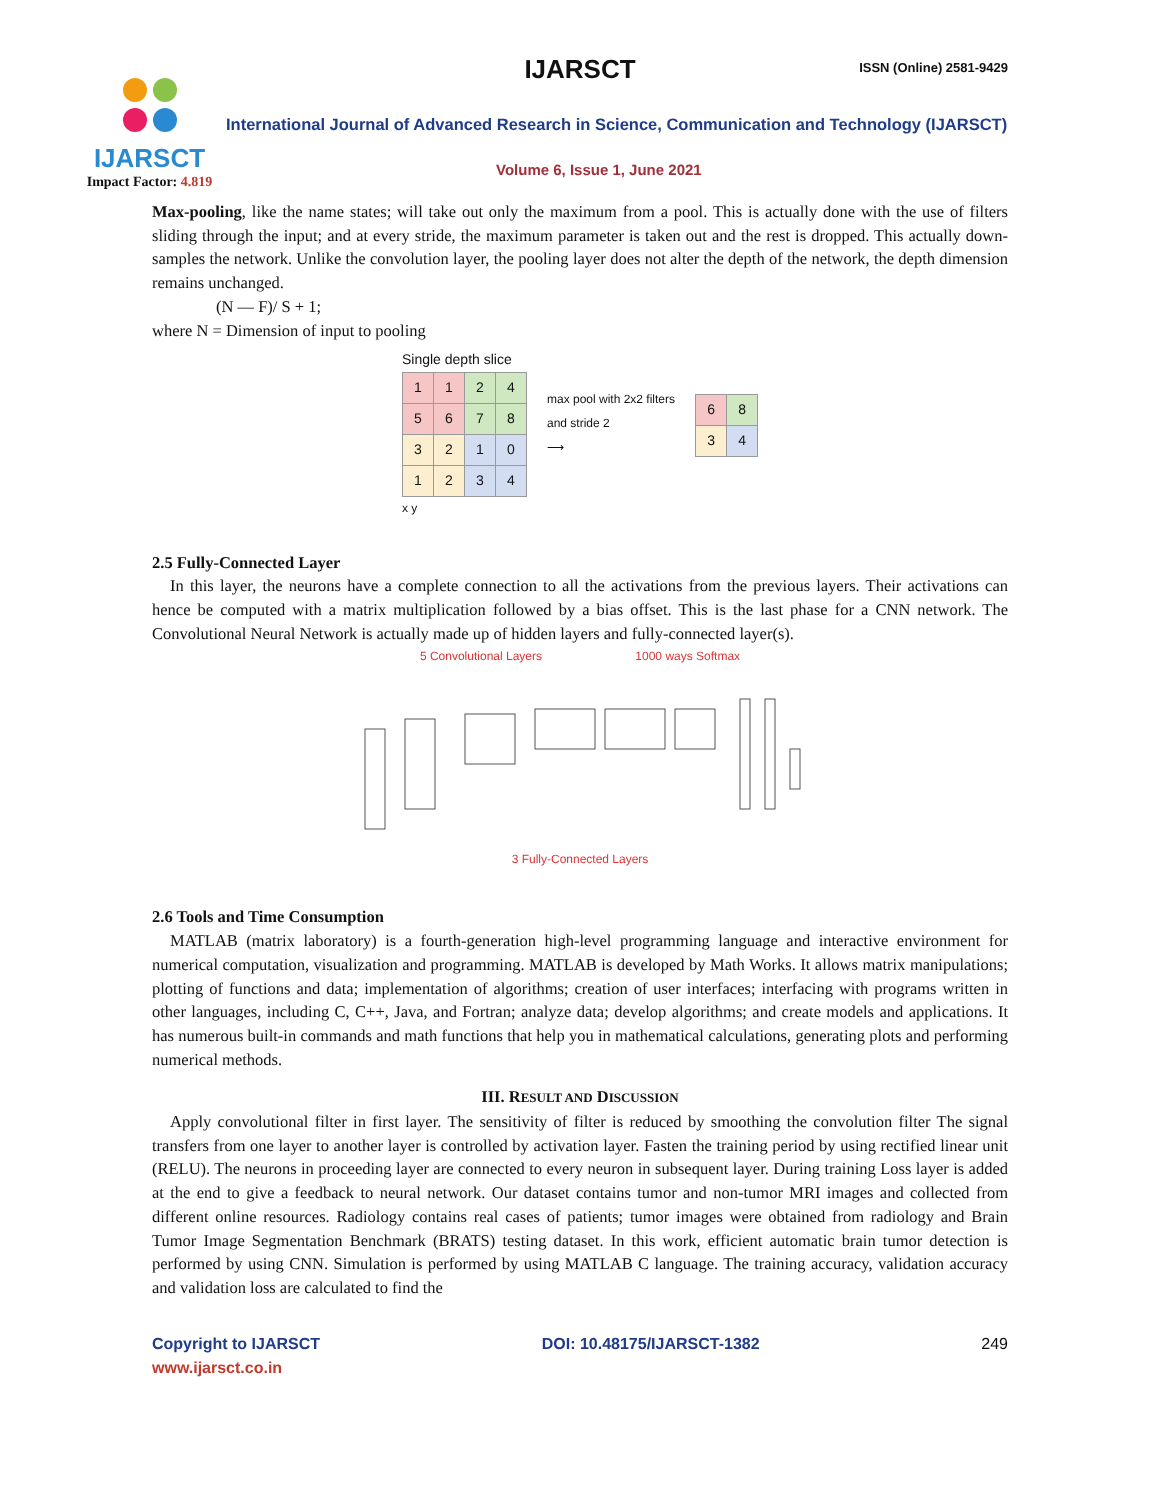IJARSCT
Impact Factor: 4.819
IJARSCT ISSN (Online) 2581-9429
International Journal of Advanced Research in Science, Communication and Technology (IJARSCT)
Volume 6, Issue 1, June 2021
Max-pooling, like the name states; will take out only the maximum from a pool. This is actually done with the use of filters sliding through the input; and at every stride, the maximum parameter is taken out and the rest is dropped. This actually down-samples the network. Unlike the convolution layer, the pooling layer does not alter the depth of the network, the depth dimension remains unchanged.
(N — F)/ S + 1;
where N = Dimension of input to pooling
Single depth slice
| 1 | 1 | 2 | 4 |
| 5 | 6 | 7 | 8 |
| 3 | 2 | 1 | 0 |
| 1 | 2 | 3 | 4 |
x y
max pool with 2x2 filters
and stride 2
⟶
| 6 | 8 |
| 3 | 4 |
2.5 Fully-Connected Layer
In this layer, the neurons have a complete connection to all the activations from the previous layers. Their activations can hence be computed with a matrix multiplication followed by a bias offset. This is the last phase for a CNN network. The Convolutional Neural Network is actually made up of hidden layers and fully-connected layer(s).
5 Convolutional Layers 1000 ways Softmax
3 Fully-Connected Layers
2.6 Tools and Time Consumption
MATLAB (matrix laboratory) is a fourth-generation high-level programming language and interactive environment for numerical computation, visualization and programming. MATLAB is developed by Math Works. It allows matrix manipulations; plotting of functions and data; implementation of algorithms; creation of user interfaces; interfacing with programs written in other languages, including C, C++, Java, and Fortran; analyze data; develop algorithms; and create models and applications. It has numerous built-in commands and math functions that help you in mathematical calculations, generating plots and performing numerical methods.
III. RESULT AND DISCUSSION
Apply convolutional filter in first layer. The sensitivity of filter is reduced by smoothing the convolution filter The signal transfers from one layer to another layer is controlled by activation layer. Fasten the training period by using rectified linear unit (RELU). The neurons in proceeding layer are connected to every neuron in subsequent layer. During training Loss layer is added at the end to give a feedback to neural network. Our dataset contains tumor and non-tumor MRI images and collected from different online resources. Radiology contains real cases of patients; tumor images were obtained from radiology and Brain Tumor Image Segmentation Benchmark (BRATS) testing dataset. In this work, efficient automatic brain tumor detection is performed by using CNN. Simulation is performed by using MATLAB C language. The training accuracy, validation accuracy and validation loss are calculated to find the
Copyright to IJARSCT
www.ijarsct.co.in
DOI: 10.48175/IJARSCT-1382 249